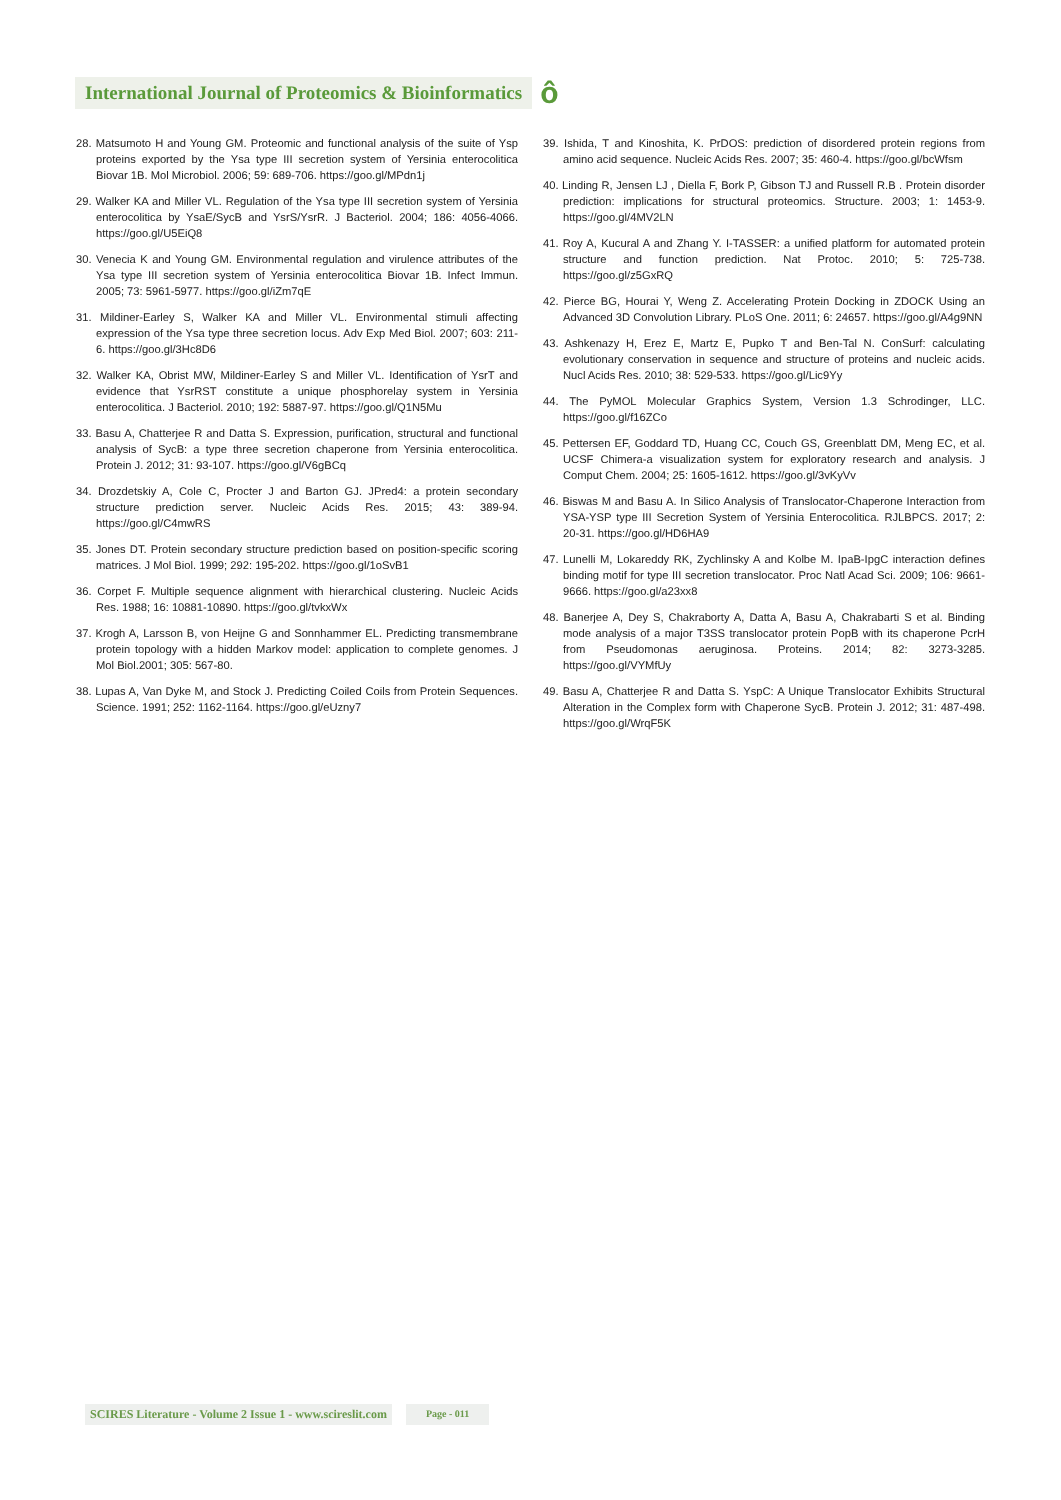International Journal of Proteomics & Bioinformatics ô
28. Matsumoto H and Young GM. Proteomic and functional analysis of the suite of Ysp proteins exported by the Ysa type III secretion system of Yersinia enterocolitica Biovar 1B. Mol Microbiol. 2006; 59: 689-706. https://goo.gl/MPdn1j
29. Walker KA and Miller VL. Regulation of the Ysa type III secretion system of Yersinia enterocolitica by YsaE/SycB and YsrS/YsrR. J Bacteriol. 2004; 186: 4056-4066. https://goo.gl/U5EiQ8
30. Venecia K and Young GM. Environmental regulation and virulence attributes of the Ysa type III secretion system of Yersinia enterocolitica Biovar 1B. Infect Immun. 2005; 73: 5961-5977. https://goo.gl/iZm7qE
31. Mildiner-Earley S, Walker KA and Miller VL. Environmental stimuli affecting expression of the Ysa type three secretion locus. Adv Exp Med Biol. 2007; 603: 211-6. https://goo.gl/3Hc8D6
32. Walker KA, Obrist MW, Mildiner-Earley S and Miller VL. Identification of YsrT and evidence that YsrRST constitute a unique phosphorelay system in Yersinia enterocolitica. J Bacteriol. 2010; 192: 5887-97. https://goo.gl/Q1N5Mu
33. Basu A, Chatterjee R and Datta S. Expression, purification, structural and functional analysis of SycB: a type three secretion chaperone from Yersinia enterocolitica. Protein J. 2012; 31: 93-107. https://goo.gl/V6gBCq
34. Drozdetskiy A, Cole C, Procter J and Barton GJ. JPred4: a protein secondary structure prediction server. Nucleic Acids Res. 2015; 43: 389-94. https://goo.gl/C4mwRS
35. Jones DT. Protein secondary structure prediction based on position-specific scoring matrices. J Mol Biol. 1999; 292: 195-202. https://goo.gl/1oSvB1
36. Corpet F. Multiple sequence alignment with hierarchical clustering. Nucleic Acids Res. 1988; 16: 10881-10890. https://goo.gl/tvkxWx
37. Krogh A, Larsson B, von Heijne G and Sonnhammer EL. Predicting transmembrane protein topology with a hidden Markov model: application to complete genomes. J Mol Biol.2001; 305: 567-80.
38. Lupas A, Van Dyke M, and Stock J. Predicting Coiled Coils from Protein Sequences. Science. 1991; 252: 1162-1164. https://goo.gl/eUzny7
39. Ishida, T and Kinoshita, K. PrDOS: prediction of disordered protein regions from amino acid sequence. Nucleic Acids Res. 2007; 35: 460-4. https://goo.gl/bcWfsm
40. Linding R, Jensen LJ , Diella F, Bork P, Gibson TJ and Russell R.B . Protein disorder prediction: implications for structural proteomics. Structure. 2003; 1: 1453-9. https://goo.gl/4MV2LN
41. Roy A, Kucural A and Zhang Y. I-TASSER: a unified platform for automated protein structure and function prediction. Nat Protoc. 2010; 5: 725-738. https://goo.gl/z5GxRQ
42. Pierce BG, Hourai Y, Weng Z. Accelerating Protein Docking in ZDOCK Using an Advanced 3D Convolution Library. PLoS One. 2011; 6: 24657. https://goo.gl/A4g9NN
43. Ashkenazy H, Erez E, Martz E, Pupko T and Ben-Tal N. ConSurf: calculating evolutionary conservation in sequence and structure of proteins and nucleic acids. Nucl Acids Res. 2010; 38: 529-533. https://goo.gl/Lic9Yy
44. The PyMOL Molecular Graphics System, Version 1.3 Schrodinger, LLC. https://goo.gl/f16ZCo
45. Pettersen EF, Goddard TD, Huang CC, Couch GS, Greenblatt DM, Meng EC, et al. UCSF Chimera-a visualization system for exploratory research and analysis. J Comput Chem. 2004; 25: 1605-1612. https://goo.gl/3vKyVv
46. Biswas M and Basu A. In Silico Analysis of Translocator-Chaperone Interaction from YSA-YSP type III Secretion System of Yersinia Enterocolitica. RJLBPCS. 2017; 2: 20-31. https://goo.gl/HD6HA9
47. Lunelli M, Lokareddy RK, Zychlinsky A and Kolbe M. IpaB-IpgC interaction defines binding motif for type III secretion translocator. Proc Natl Acad Sci. 2009; 106: 9661-9666. https://goo.gl/a23xx8
48. Banerjee A, Dey S, Chakraborty A, Datta A, Basu A, Chakrabarti S et al. Binding mode analysis of a major T3SS translocator protein PopB with its chaperone PcrH from Pseudomonas aeruginosa. Proteins. 2014; 82: 3273-3285. https://goo.gl/VYMfUy
49. Basu A, Chatterjee R and Datta S. YspC: A Unique Translocator Exhibits Structural Alteration in the Complex form with Chaperone SycB. Protein J. 2012; 31: 487-498. https://goo.gl/WrqF5K
SCIRES Literature - Volume 2 Issue 1 - www.scireslit.com Page - 011